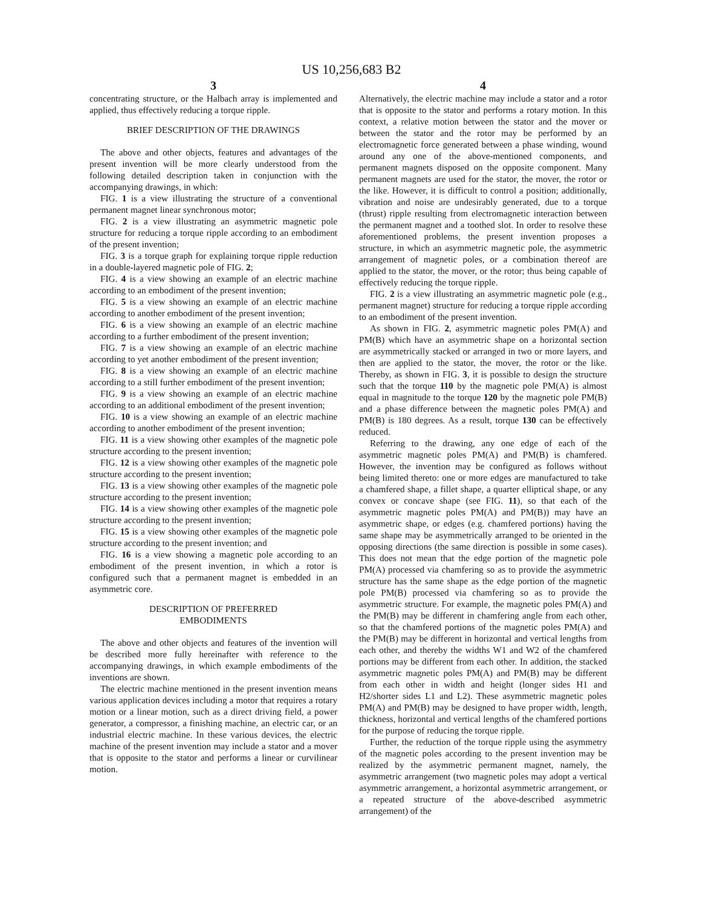US 10,256,683 B2
3
concentrating structure, or the Halbach array is implemented and applied, thus effectively reducing a torque ripple.
BRIEF DESCRIPTION OF THE DRAWINGS
The above and other objects, features and advantages of the present invention will be more clearly understood from the following detailed description taken in conjunction with the accompanying drawings, in which:
FIG. 1 is a view illustrating the structure of a conventional permanent magnet linear synchronous motor;
FIG. 2 is a view illustrating an asymmetric magnetic pole structure for reducing a torque ripple according to an embodiment of the present invention;
FIG. 3 is a torque graph for explaining torque ripple reduction in a double-layered magnetic pole of FIG. 2;
FIG. 4 is a view showing an example of an electric machine according to an embodiment of the present invention;
FIG. 5 is a view showing an example of an electric machine according to another embodiment of the present invention;
FIG. 6 is a view showing an example of an electric machine according to a further embodiment of the present invention;
FIG. 7 is a view showing an example of an electric machine according to yet another embodiment of the present invention;
FIG. 8 is a view showing an example of an electric machine according to a still further embodiment of the present invention;
FIG. 9 is a view showing an example of an electric machine according to an additional embodiment of the present invention;
FIG. 10 is a view showing an example of an electric machine according to another embodiment of the present invention;
FIG. 11 is a view showing other examples of the magnetic pole structure according to the present invention;
FIG. 12 is a view showing other examples of the magnetic pole structure according to the present invention;
FIG. 13 is a view showing other examples of the magnetic pole structure according to the present invention;
FIG. 14 is a view showing other examples of the magnetic pole structure according to the present invention;
FIG. 15 is a view showing other examples of the magnetic pole structure according to the present invention; and
FIG. 16 is a view showing a magnetic pole according to an embodiment of the present invention, in which a rotor is configured such that a permanent magnet is embedded in an asymmetric core.
DESCRIPTION OF PREFERRED
EMBODIMENTS
The above and other objects and features of the invention will be described more fully hereinafter with reference to the accompanying drawings, in which example embodiments of the inventions are shown.
The electric machine mentioned in the present invention means various application devices including a motor that requires a rotary motion or a linear motion, such as a direct driving field, a power generator, a compressor, a finishing machine, an electric car, or an industrial electric machine. In these various devices, the electric machine of the present invention may include a stator and a mover that is opposite to the stator and performs a linear or curvilinear motion.
4
Alternatively, the electric machine may include a stator and a rotor that is opposite to the stator and performs a rotary motion. In this context, a relative motion between the stator and the mover or between the stator and the rotor may be performed by an electromagnetic force generated between a phase winding, wound around any one of the above-mentioned components, and permanent magnets disposed on the opposite component. Many permanent magnets are used for the stator, the mover, the rotor or the like. However, it is difficult to control a position; additionally, vibration and noise are undesirably generated, due to a torque (thrust) ripple resulting from electromagnetic interaction between the permanent magnet and a toothed slot. In order to resolve these aforementioned problems, the present invention proposes a structure, in which an asymmetric magnetic pole, the asymmetric arrangement of magnetic poles, or a combination thereof are applied to the stator, the mover, or the rotor; thus being capable of effectively reducing the torque ripple.
FIG. 2 is a view illustrating an asymmetric magnetic pole (e.g., permanent magnet) structure for reducing a torque ripple according to an embodiment of the present invention.
As shown in FIG. 2, asymmetric magnetic poles PM(A) and PM(B) which have an asymmetric shape on a horizontal section are asymmetrically stacked or arranged in two or more layers, and then are applied to the stator, the mover, the rotor or the like. Thereby, as shown in FIG. 3, it is possible to design the structure such that the torque 110 by the magnetic pole PM(A) is almost equal in magnitude to the torque 120 by the magnetic pole PM(B) and a phase difference between the magnetic poles PM(A) and PM(B) is 180 degrees. As a result, torque 130 can be effectively reduced.
Referring to the drawing, any one edge of each of the asymmetric magnetic poles PM(A) and PM(B) is chamfered. However, the invention may be configured as follows without being limited thereto: one or more edges are manufactured to take a chamfered shape, a fillet shape, a quarter elliptical shape, or any convex or concave shape (see FIG. 11), so that each of the asymmetric magnetic poles PM(A) and PM(B)) may have an asymmetric shape, or edges (e.g. chamfered portions) having the same shape may be asymmetrically arranged to be oriented in the opposing directions (the same direction is possible in some cases). This does not mean that the edge portion of the magnetic pole PM(A) processed via chamfering so as to provide the asymmetric structure has the same shape as the edge portion of the magnetic pole PM(B) processed via chamfering so as to provide the asymmetric structure. For example, the magnetic poles PM(A) and the PM(B) may be different in chamfering angle from each other, so that the chamfered portions of the magnetic poles PM(A) and the PM(B) may be different in horizontal and vertical lengths from each other, and thereby the widths W1 and W2 of the chamfered portions may be different from each other. In addition, the stacked asymmetric magnetic poles PM(A) and PM(B) may be different from each other in width and height (longer sides H1 and H2/shorter sides L1 and L2). These asymmetric magnetic poles PM(A) and PM(B) may be designed to have proper width, length, thickness, horizontal and vertical lengths of the chamfered portions for the purpose of reducing the torque ripple.
Further, the reduction of the torque ripple using the asymmetry of the magnetic poles according to the present invention may be realized by the asymmetric permanent magnet, namely, the asymmetric arrangement (two magnetic poles may adopt a vertical asymmetric arrangement, a horizontal asymmetric arrangement, or a repeated structure of the above-described asymmetric arrangement) of the